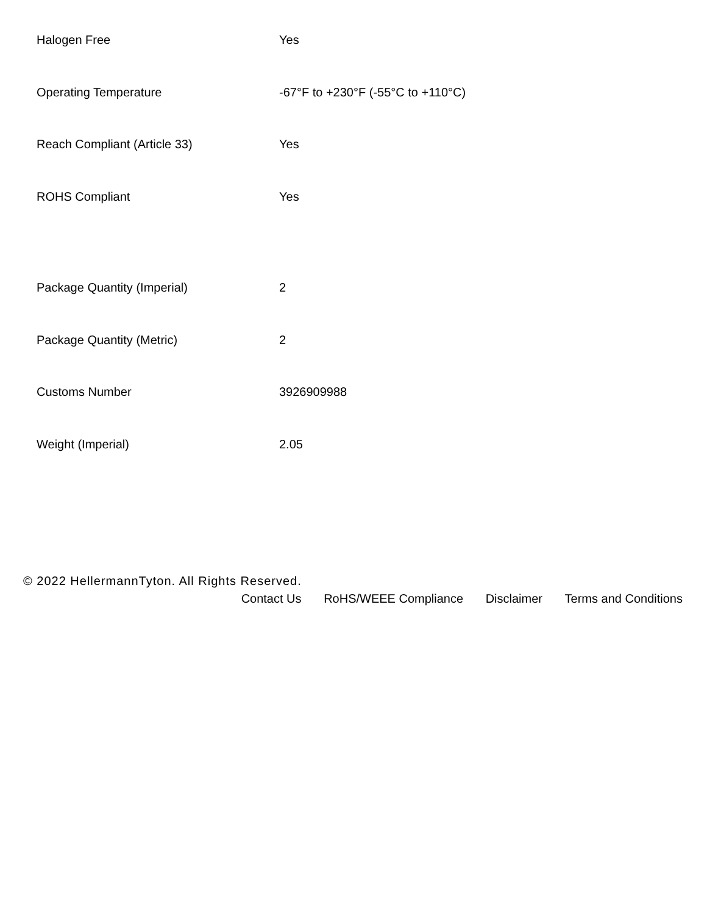| Halogen Free | Yes |
| Operating Temperature | -67°F to +230°F (-55°C to +110°C) |
| Reach Compliant (Article 33) | Yes |
| ROHS Compliant | Yes |
| Package Quantity (Imperial) | 2 |
| Package Quantity (Metric) | 2 |
| Customs Number | 3926909988 |
| Weight (Imperial) | 2.05 |
© 2022 HellermannTyton. All Rights Reserved.
Contact Us RoHS/WEEE Compliance Disclaimer Terms and Conditions